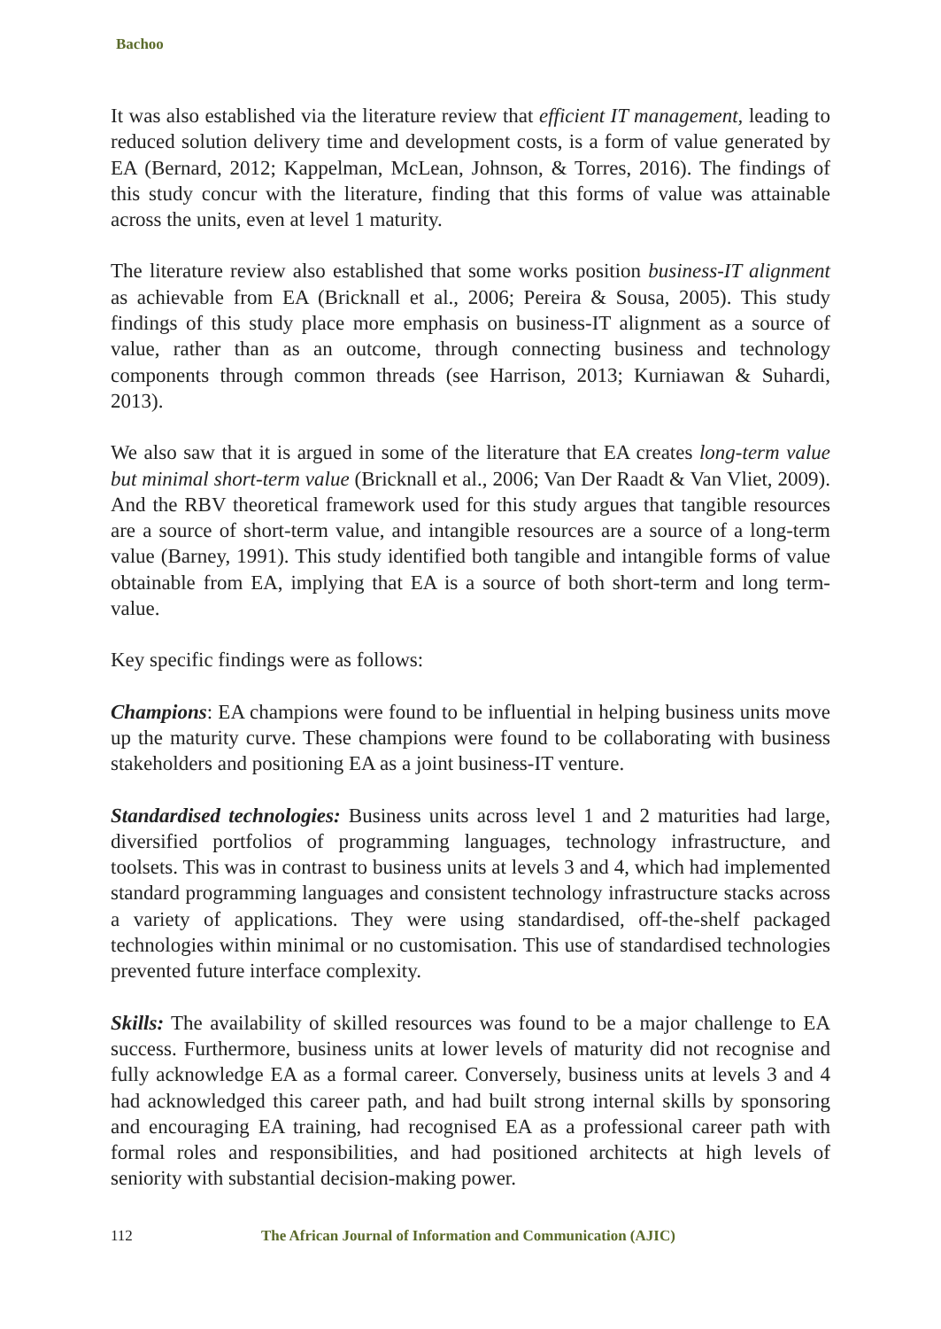Bachoo
It was also established via the literature review that efficient IT management, leading to reduced solution delivery time and development costs, is a form of value generated by EA (Bernard, 2012; Kappelman, McLean, Johnson, & Torres, 2016). The findings of this study concur with the literature, finding that this forms of value was attainable across the units, even at level 1 maturity.
The literature review also established that some works position business-IT alignment as achievable from EA (Bricknall et al., 2006; Pereira & Sousa, 2005). This study findings of this study place more emphasis on business-IT alignment as a source of value, rather than as an outcome, through connecting business and technology components through common threads (see Harrison, 2013; Kurniawan & Suhardi, 2013).
We also saw that it is argued in some of the literature that EA creates long-term value but minimal short-term value (Bricknall et al., 2006; Van Der Raadt & Van Vliet, 2009). And the RBV theoretical framework used for this study argues that tangible resources are a source of short-term value, and intangible resources are a source of a long-term value (Barney, 1991). This study identified both tangible and intangible forms of value obtainable from EA, implying that EA is a source of both short-term and long term-value.
Key specific findings were as follows:
Champions: EA champions were found to be influential in helping business units move up the maturity curve. These champions were found to be collaborating with business stakeholders and positioning EA as a joint business-IT venture.
Standardised technologies: Business units across level 1 and 2 maturities had large, diversified portfolios of programming languages, technology infrastructure, and toolsets. This was in contrast to business units at levels 3 and 4, which had implemented standard programming languages and consistent technology infrastructure stacks across a variety of applications. They were using standardised, off-the-shelf packaged technologies within minimal or no customisation. This use of standardised technologies prevented future interface complexity.
Skills: The availability of skilled resources was found to be a major challenge to EA success. Furthermore, business units at lower levels of maturity did not recognise and fully acknowledge EA as a formal career. Conversely, business units at levels 3 and 4 had acknowledged this career path, and had built strong internal skills by sponsoring and encouraging EA training, had recognised EA as a professional career path with formal roles and responsibilities, and had positioned architects at high levels of seniority with substantial decision-making power.
112 The African Journal of Information and Communication (AJIC)